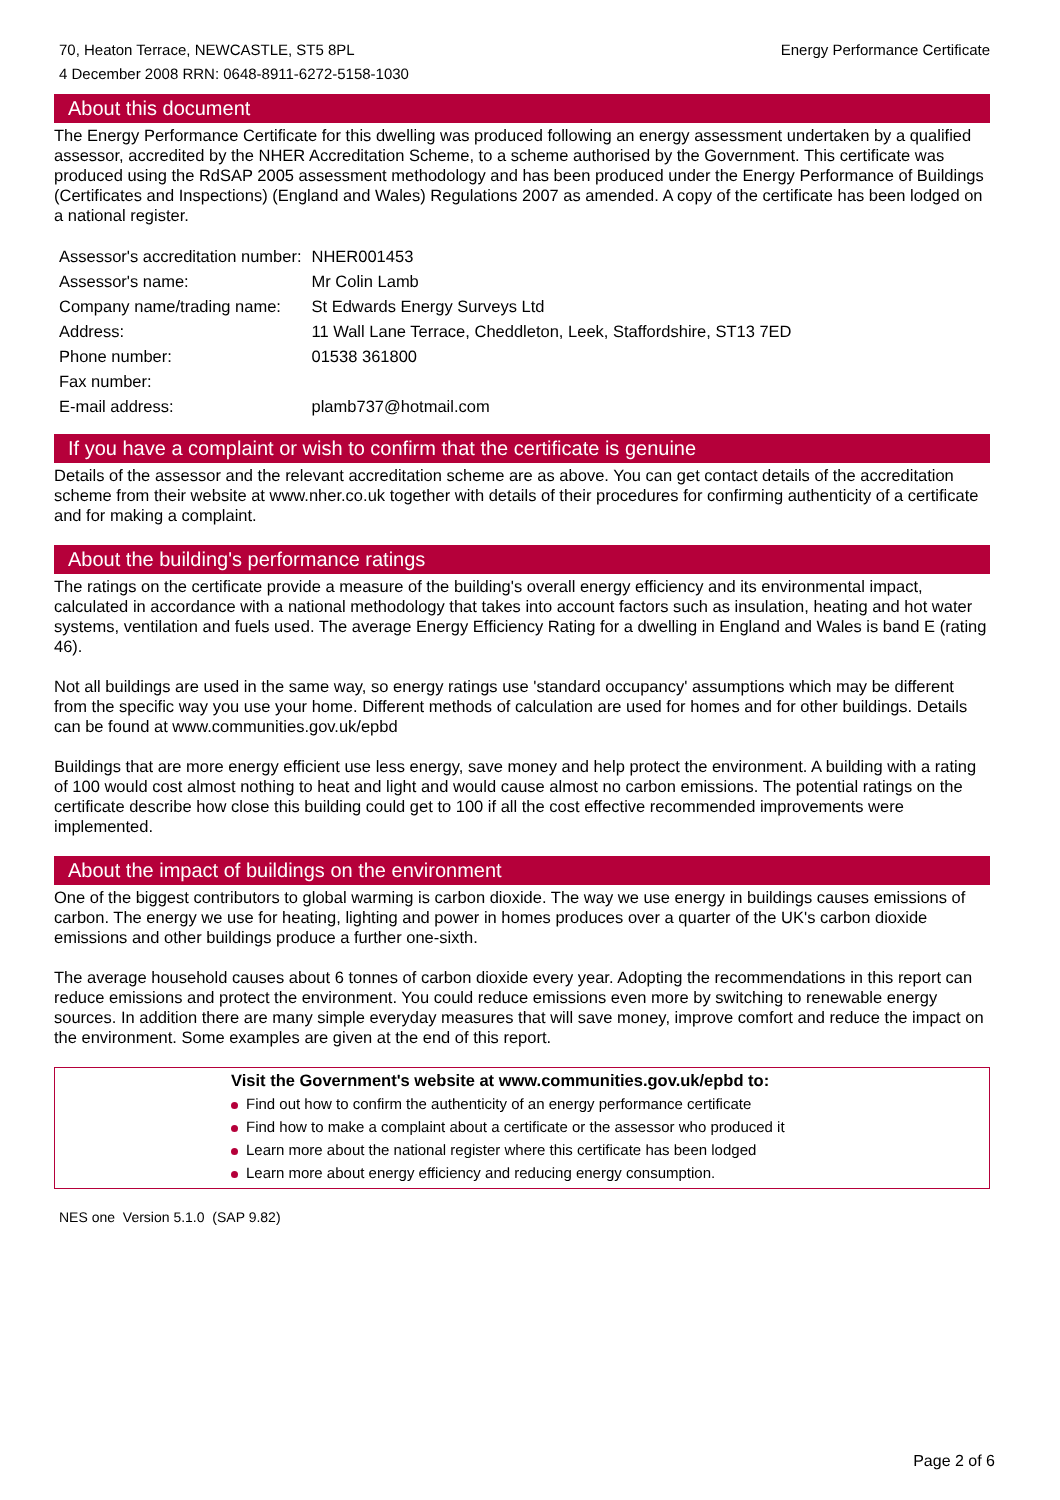70, Heaton Terrace, NEWCASTLE, ST5 8PL
4 December 2008 RRN: 0648-8911-6272-5158-1030
Energy Performance Certificate
About this document
The Energy Performance Certificate for this dwelling was produced following an energy assessment undertaken by a qualified assessor, accredited by the NHER Accreditation Scheme, to a scheme authorised by the Government. This certificate was produced using the RdSAP 2005 assessment methodology and has been produced under the Energy Performance of Buildings (Certificates and Inspections) (England and Wales) Regulations 2007 as amended. A copy of the certificate has been lodged on a national register.
| Assessor's accreditation number: | NHER001453 |
| Assessor's name: | Mr Colin Lamb |
| Company name/trading name: | St Edwards Energy Surveys Ltd |
| Address: | 11 Wall Lane Terrace, Cheddleton, Leek, Staffordshire, ST13 7ED |
| Phone number: | 01538 361800 |
| Fax number: | |
| E-mail address: | plamb737@hotmail.com |
If you have a complaint or wish to confirm that the certificate is genuine
Details of the assessor and the relevant accreditation scheme are as above. You can get contact details of the accreditation scheme from their website at www.nher.co.uk together with details of their procedures for confirming authenticity of a certificate and for making a complaint.
About the building's performance ratings
The ratings on the certificate provide a measure of the building's overall energy efficiency and its environmental impact, calculated in accordance with a national methodology that takes into account factors such as insulation, heating and hot water systems, ventilation and fuels used. The average Energy Efficiency Rating for a dwelling in England and Wales is band E (rating 46).
Not all buildings are used in the same way, so energy ratings use 'standard occupancy' assumptions which may be different from the specific way you use your home. Different methods of calculation are used for homes and for other buildings. Details can be found at www.communities.gov.uk/epbd
Buildings that are more energy efficient use less energy, save money and help protect the environment. A building with a rating of 100 would cost almost nothing to heat and light and would cause almost no carbon emissions. The potential ratings on the certificate describe how close this building could get to 100 if all the cost effective recommended improvements were implemented.
About the impact of buildings on the environment
One of the biggest contributors to global warming is carbon dioxide. The way we use energy in buildings causes emissions of carbon. The energy we use for heating, lighting and power in homes produces over a quarter of the UK's carbon dioxide emissions and other buildings produce a further one-sixth.
The average household causes about 6 tonnes of carbon dioxide every year. Adopting the recommendations in this report can reduce emissions and protect the environment. You could reduce emissions even more by switching to renewable energy sources. In addition there are many simple everyday measures that will save money, improve comfort and reduce the impact on the environment. Some examples are given at the end of this report.
Visit the Government's website at www.communities.gov.uk/epbd to:
Find out how to confirm the authenticity of an energy performance certificate
Find how to make a complaint about a certificate or the assessor who produced it
Learn more about the national register where this certificate has been lodged
Learn more about energy efficiency and reducing energy consumption.
NES one Version 5.1.0 (SAP 9.82)
Page 2 of 6